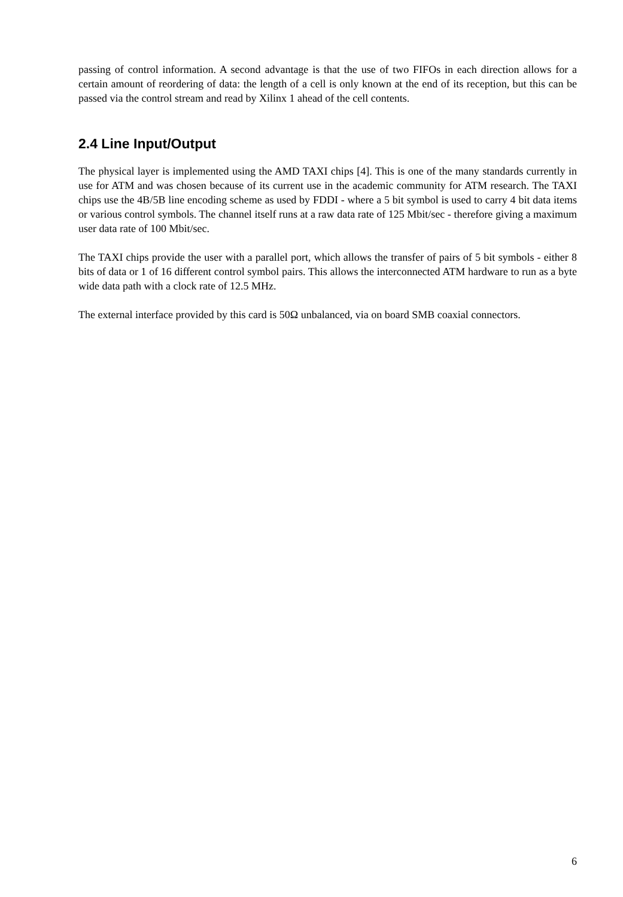passing of control information. A second advantage is that the use of two FIFOs in each direction allows for a certain amount of reordering of data: the length of a cell is only known at the end of its reception, but this can be passed via the control stream and read by Xilinx 1 ahead of the cell contents.
2.4 Line Input/Output
The physical layer is implemented using the AMD TAXI chips [4]. This is one of the many standards currently in use for ATM and was chosen because of its current use in the academic community for ATM research. The TAXI chips use the 4B/5B line encoding scheme as used by FDDI - where a 5 bit symbol is used to carry 4 bit data items or various control symbols. The channel itself runs at a raw data rate of 125 Mbit/sec - therefore giving a maximum user data rate of 100 Mbit/sec.
The TAXI chips provide the user with a parallel port, which allows the transfer of pairs of 5 bit symbols - either 8 bits of data or 1 of 16 different control symbol pairs. This allows the interconnected ATM hardware to run as a byte wide data path with a clock rate of 12.5 MHz.
The external interface provided by this card is 50Ω unbalanced, via on board SMB coaxial connectors.
6